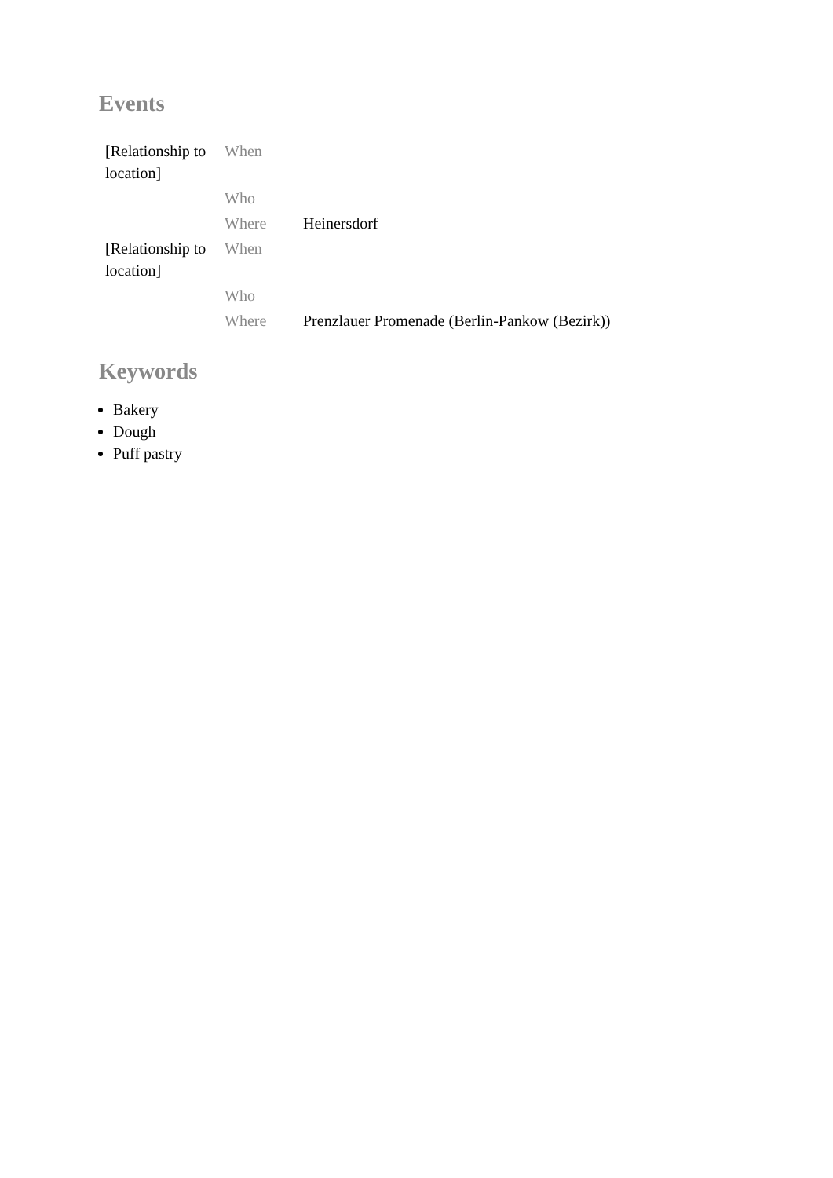Events
| [Relationship to location] | When | |
| | Who | |
| | Where | Heinersdorf |
| [Relationship to location] | When | |
| | Who | |
| | Where | Prenzlauer Promenade (Berlin-Pankow (Bezirk)) |
Keywords
Bakery
Dough
Puff pastry